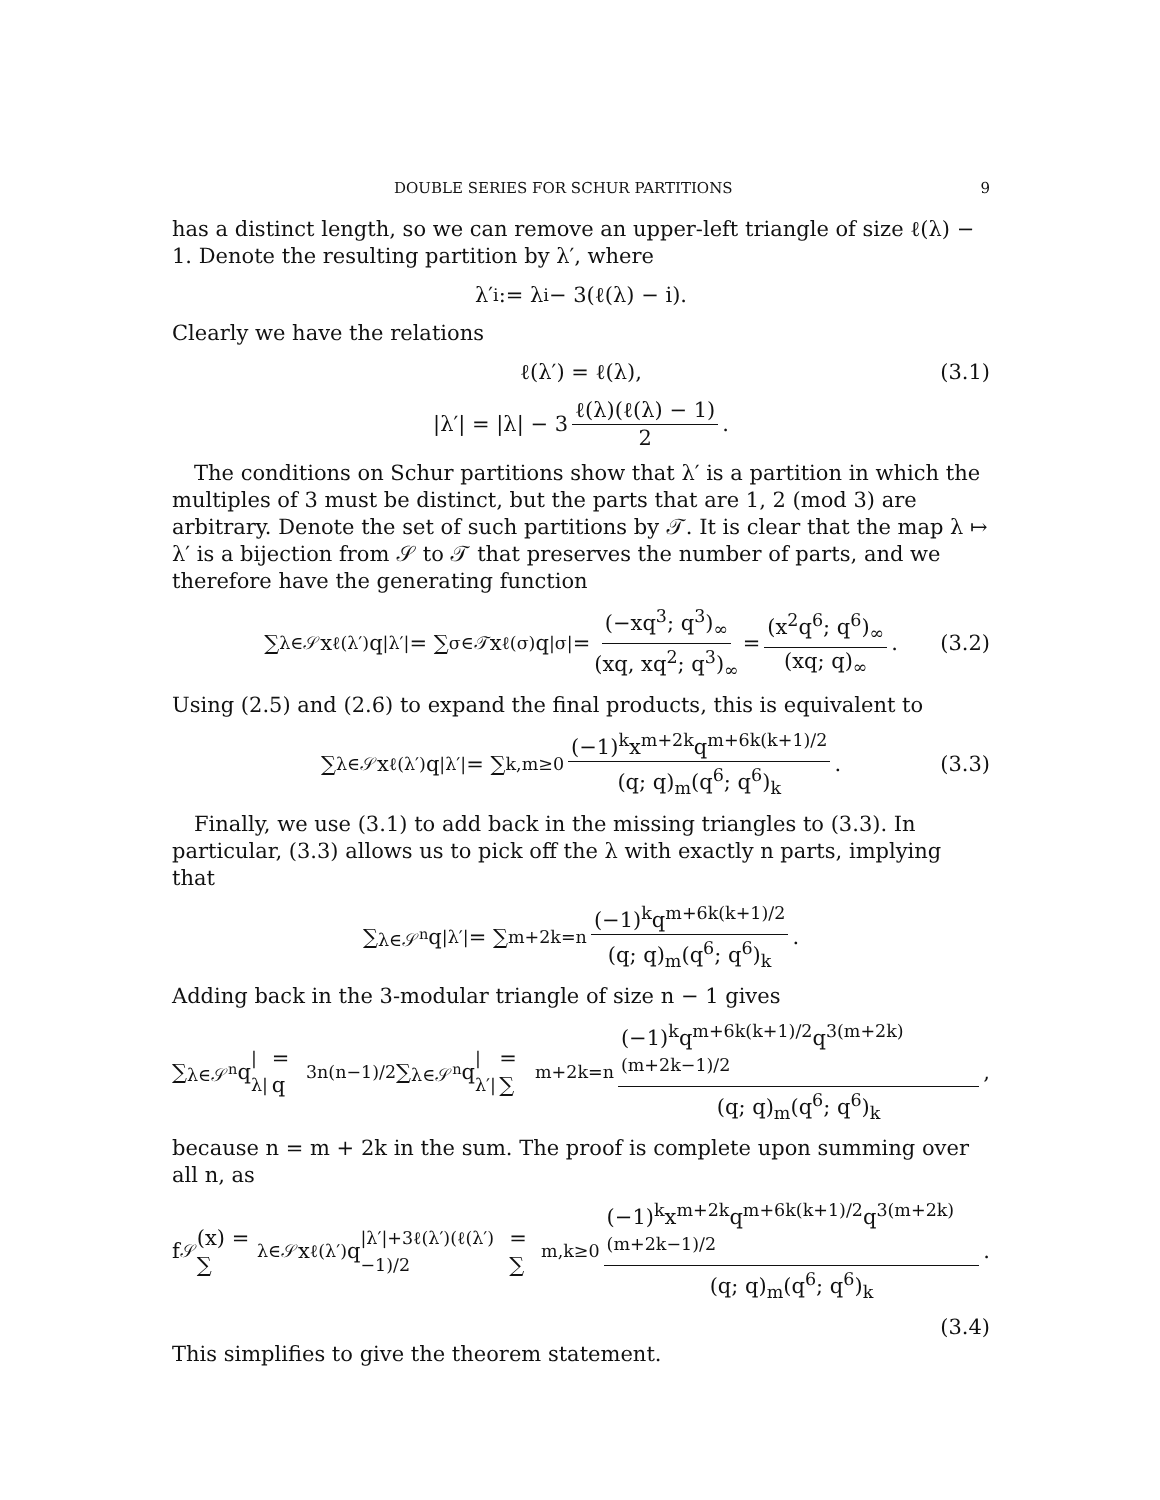DOUBLE SERIES FOR SCHUR PARTITIONS 9
has a distinct length, so we can remove an upper-left triangle of size ℓ(λ) − 1. Denote the resulting partition by λ′, where
λ′<sub>i</sub> := λ<sub>i</sub> − 3(ℓ(λ) − i).
Clearly we have the relations
ℓ(λ′) = ℓ(λ), (3.1)
|λ′| = |λ| − 3 ℓ(λ)(ℓ(λ) − 1) 2.
The conditions on Schur partitions show that λ′ is a partition in which the multiples of 3 must be distinct, but the parts that are 1, 2 (mod 3) are arbitrary. Denote the set of such partitions by 𝒯. It is clear that the map λ ↦ λ′ is a bijection from 𝒮 to 𝒯 that preserves the number of parts, and we therefore have the generating function
∑<sub>λ∈𝒮</sub> x<sup>ℓ(λ′)</sup>q<sup>|λ′|</sup> = ∑<sub>σ∈𝒯</sub> x<sup>ℓ(σ)</sup>q<sup>|σ|</sup> = (−xq<sup>3</sup>; q<sup>3</sup>)<sub>∞</sub> (xq, xq<sup>2</sup>; q<sup>3</sup>)<sub>∞</sub> = (x<sup>2</sup>q<sup>6</sup>; q<sup>6</sup>)<sub>∞</sub> (xq; q)<sub>∞</sub>. (3.2)
Using (2.5) and (2.6) to expand the final products, this is equivalent to
∑<sub>λ∈𝒮</sub> x<sup>ℓ(λ′)</sup>q<sup>|λ′|</sup> = ∑<sub>k,m≥0</sub> (−1)<sup>k</sup>x<sup>m+2k</sup>q<sup>m+6k(k+1)/2</sup> (q; q)<sub>m</sub>(q<sup>6</sup>; q<sup>6</sup>)<sub>k</sub>. (3.3)
Finally, we use (3.1) to add back in the missing triangles to (3.3). In particular, (3.3) allows us to pick off the λ with exactly n parts, implying that
∑<sub>λ∈𝒮<sup>n</sup></sub> q<sup>|λ′|</sup> = ∑<sub>m+2k=n</sub> (−1)<sup>k</sup>q<sup>m+6k(k+1)/2</sup> (q; q)<sub>m</sub>(q<sup>6</sup>; q<sup>6</sup>)<sub>k</sub>.
Adding back in the 3-modular triangle of size n − 1 gives
∑<sub>λ∈𝒮<sup>n</sup></sub> q<sup>|λ|</sup> = q<sup>3n(n−1)/2</sup> ∑<sub>λ∈𝒮<sup>n</sup></sub> q<sup>|λ′|</sup> = ∑<sub>m+2k=n</sub> (−1)<sup>k</sup>q<sup>m+6k(k+1)/2</sup>q<sup>3(m+2k)(m+2k−1)/2</sup> (q; q)<sub>m</sub>(q<sup>6</sup>; q<sup>6</sup>)<sub>k</sub>,
because n = m + 2k in the sum. The proof is complete upon summing over all n, as
f<sub>𝒮</sub>(x) = ∑<sub>λ∈𝒮</sub> x<sup>ℓ(λ′)</sup>q<sup>|λ′|+3ℓ(λ′)(ℓ(λ′)−1)/2</sup> = ∑<sub>m,k≥0</sub> (−1)<sup>k</sup>x<sup>m+2k</sup>q<sup>m+6k(k+1)/2</sup>q<sup>3(m+2k)(m+2k−1)/2</sup> (q; q)<sub>m</sub>(q<sup>6</sup>; q<sup>6</sup>)<sub>k</sub>.
(3.4)
This simplifies to give the theorem statement.